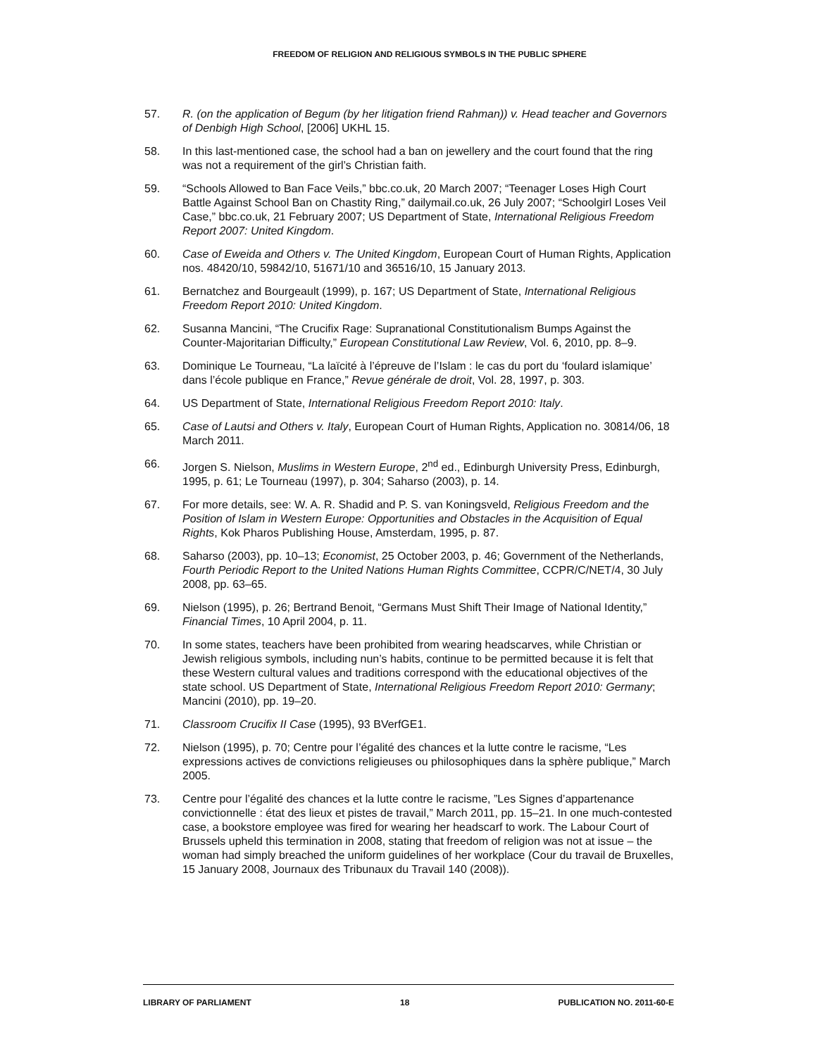FREEDOM OF RELIGION AND RELIGIOUS SYMBOLS IN THE PUBLIC SPHERE
57. R. (on the application of Begum (by her litigation friend Rahman)) v. Head teacher and Governors of Denbigh High School, [2006] UKHL 15.
58. In this last-mentioned case, the school had a ban on jewellery and the court found that the ring was not a requirement of the girl’s Christian faith.
59. “Schools Allowed to Ban Face Veils,” bbc.co.uk, 20 March 2007; “Teenager Loses High Court Battle Against School Ban on Chastity Ring,” dailymail.co.uk, 26 July 2007; “Schoolgirl Loses Veil Case,” bbc.co.uk, 21 February 2007; US Department of State, International Religious Freedom Report 2007: United Kingdom.
60. Case of Eweida and Others v. The United Kingdom, European Court of Human Rights, Application nos. 48420/10, 59842/10, 51671/10 and 36516/10, 15 January 2013.
61. Bernatchez and Bourgeault (1999), p. 167; US Department of State, International Religious Freedom Report 2010: United Kingdom.
62. Susanna Mancini, “The Crucifix Rage: Supranational Constitutionalism Bumps Against the Counter-Majoritarian Difficulty,” European Constitutional Law Review, Vol. 6, 2010, pp. 8–9.
63. Dominique Le Tourneau, “La laïcité à l’épreuve de l’Islam : le cas du port du ‘foulard islamique’ dans l’école publique en France,” Revue générale de droit, Vol. 28, 1997, p. 303.
64. US Department of State, International Religious Freedom Report 2010: Italy.
65. Case of Lautsi and Others v. Italy, European Court of Human Rights, Application no. 30814/06, 18 March 2011.
66. Jorgen S. Nielson, Muslims in Western Europe, 2<sup>nd</sup> ed., Edinburgh University Press, Edinburgh, 1995, p. 61; Le Tourneau (1997), p. 304; Saharso (2003), p. 14.
67. For more details, see: W. A. R. Shadid and P. S. van Koningsveld, Religious Freedom and the Position of Islam in Western Europe: Opportunities and Obstacles in the Acquisition of Equal Rights, Kok Pharos Publishing House, Amsterdam, 1995, p. 87.
68. Saharso (2003), pp. 10–13; Economist, 25 October 2003, p. 46; Government of the Netherlands, Fourth Periodic Report to the United Nations Human Rights Committee, CCPR/C/NET/4, 30 July 2008, pp. 63–65.
69. Nielson (1995), p. 26; Bertrand Benoit, “Germans Must Shift Their Image of National Identity,” Financial Times, 10 April 2004, p. 11.
70. In some states, teachers have been prohibited from wearing headscarves, while Christian or Jewish religious symbols, including nun’s habits, continue to be permitted because it is felt that these Western cultural values and traditions correspond with the educational objectives of the state school. US Department of State, International Religious Freedom Report 2010: Germany; Mancini (2010), pp. 19–20.
71. Classroom Crucifix II Case (1995), 93 BVerfGE1.
72. Nielson (1995), p. 70; Centre pour l’égalité des chances et la lutte contre le racisme, “Les expressions actives de convictions religieuses ou philosophiques dans la sphère publique,” March 2005.
73. Centre pour l’égalité des chances et la lutte contre le racisme, ”Les Signes d’appartenance convictionnelle : état des lieux et pistes de travail,” March 2011, pp. 15–21. In one much-contested case, a bookstore employee was fired for wearing her headscarf to work. The Labour Court of Brussels upheld this termination in 2008, stating that freedom of religion was not at issue – the woman had simply breached the uniform guidelines of her workplace (Cour du travail de Bruxelles, 15 January 2008, Journaux des Tribunaux du Travail 140 (2008)).
LIBRARY OF PARLIAMENT 18 PUBLICATION NO. 2011-60-E